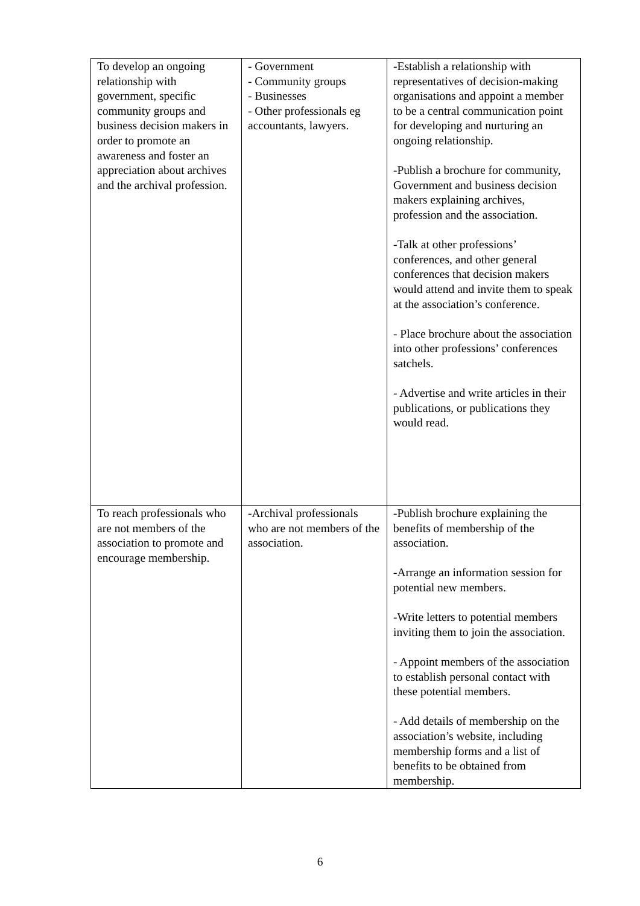| To develop an ongoing relationship with government, specific community groups and business decision makers in order to promote an awareness and foster an appreciation about archives and the archival profession. | - Government - Community groups - Businesses - Other professionals eg accountants, lawyers. | -Establish a relationship with representatives of decision-making organisations and appoint a member to be a central communication point for developing and nurturing an ongoing relationship. -Publish a brochure for community, Government and business decision makers explaining archives, profession and the association. -Talk at other professions’ conferences, and other general conferences that decision makers would attend and invite them to speak at the association’s conference. - Place brochure about the association into other professions’ conferences satchels. - Advertise and write articles in their publications, or publications they would read. |
| To reach professionals who are not members of the association to promote and encourage membership. | -Archival professionals who are not members of the association. | -Publish brochure explaining the benefits of membership of the association. -Arrange an information session for potential new members. -Write letters to potential members inviting them to join the association. - Appoint members of the association to establish personal contact with these potential members. - Add details of membership on the association’s website, including membership forms and a list of benefits to be obtained from membership. |
6